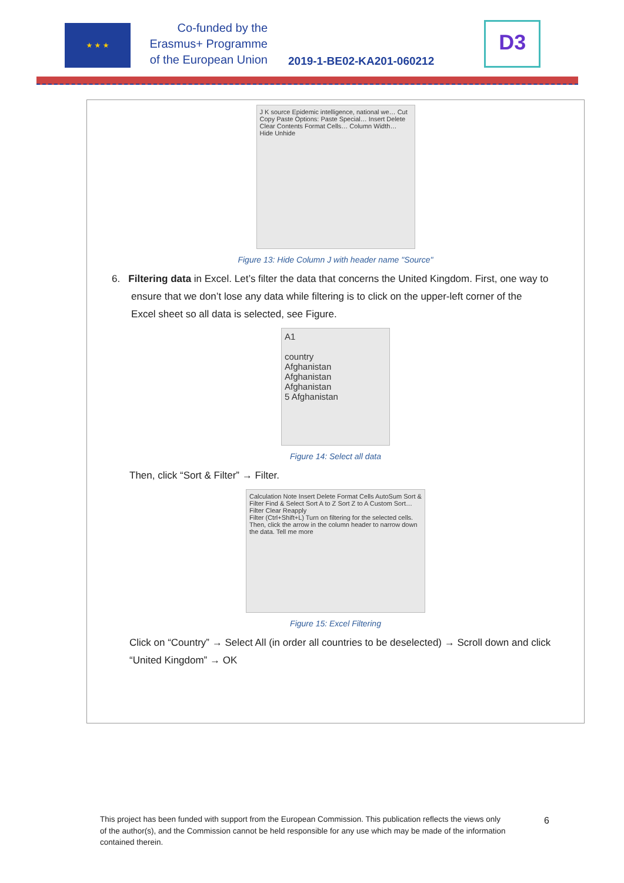★ ★ ★
Co-funded by the
Erasmus+ Programme
of the European Union
2019-1-BE02-KA201-060212
D3
J K source Epidemic intelligence, national we… Cut Copy Paste Options: Paste Special… Insert Delete Clear Contents Format Cells… Column Width… Hide Unhide
Figure 13: Hide Column J with header name "Source"
6. Filtering data in Excel. Let’s filter the data that concerns the United Kingdom. First, one way to
ensure that we don’t lose any data while filtering is to click on the upper-left corner of the
Excel sheet so all data is selected, see Figure.
A1
country
Afghanistan
Afghanistan
Afghanistan
5 Afghanistan
Figure 14: Select all data
Then, click “Sort & Filter” → Filter.
Calculation Note Insert Delete Format Cells AutoSum Sort & Filter Find & Select Sort A to Z Sort Z to A Custom Sort… Filter Clear Reapply
Filter (Ctrl+Shift+L) Turn on filtering for the selected cells. Then, click the arrow in the column header to narrow down the data. Tell me more
Figure 15: Excel Filtering
Click on “Country” → Select All (in order all countries to be deselected) → Scroll down and click
“United Kingdom” → OK
This project has been funded with support from the European Commission. This publication reflects the views only of the author(s), and the Commission cannot be held responsible for any use which may be made of the information contained therein.
6